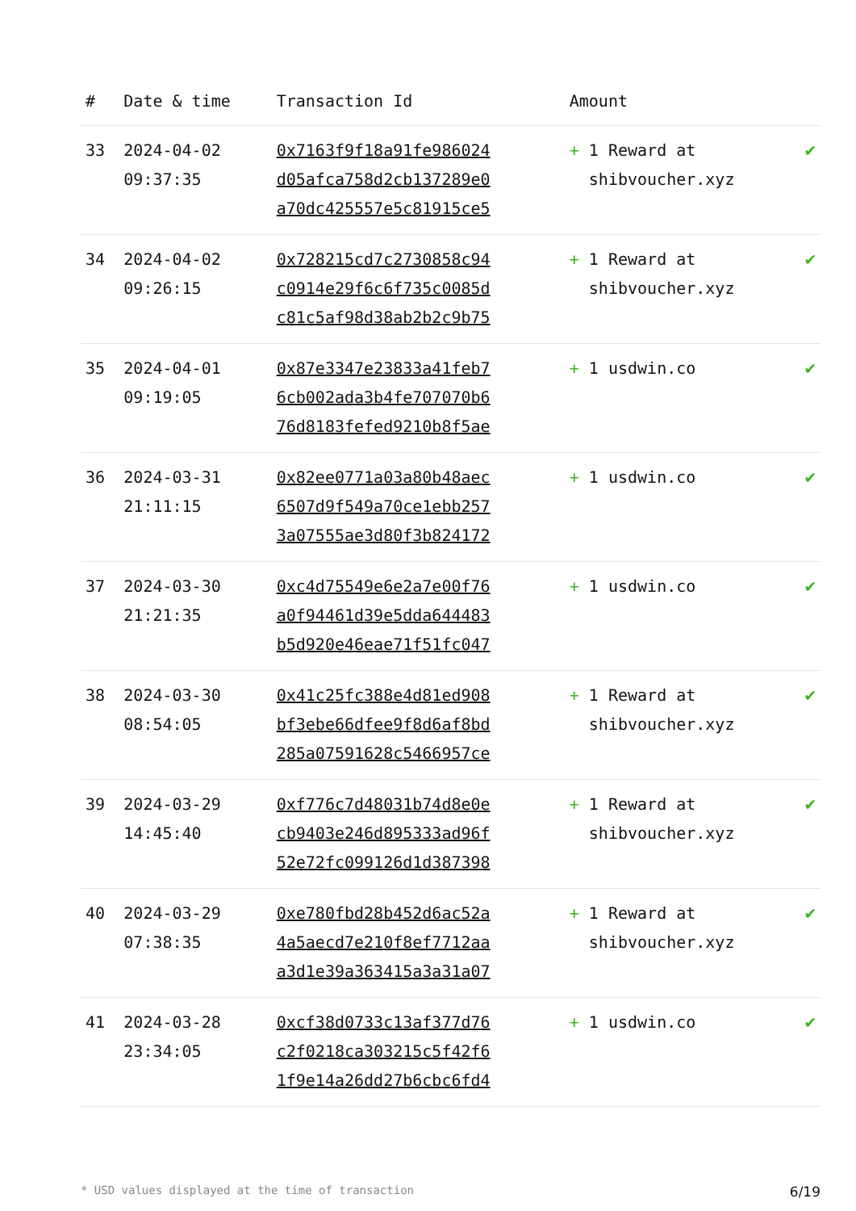| # | Date & time | Transaction Id | Amount | |
| --- | --- | --- | --- | --- |
| 33 | 2024-04-02 09:37:35 | 0x7163f9f18a91fe986024 d05afca758d2cb137289e0 a70dc425557e5c81915ce5 | + 1 Reward at shibvoucher.xyz | ✔ |
| 34 | 2024-04-02 09:26:15 | 0x728215cd7c2730858c94 c0914e29f6c6f735c0085d c81c5af98d38ab2b2c9b75 | + 1 Reward at shibvoucher.xyz | ✔ |
| 35 | 2024-04-01 09:19:05 | 0x87e3347e23833a41feb7 6cb002ada3b4fe707070b6 76d8183fefed9210b8f5ae | + 1 usdwin.co | ✔ |
| 36 | 2024-03-31 21:11:15 | 0x82ee0771a03a80b48aec 6507d9f549a70ce1ebb257 3a07555ae3d80f3b824172 | + 1 usdwin.co | ✔ |
| 37 | 2024-03-30 21:21:35 | 0xc4d75549e6e2a7e00f76 a0f94461d39e5dda644483 b5d920e46eae71f51fc047 | + 1 usdwin.co | ✔ |
| 38 | 2024-03-30 08:54:05 | 0x41c25fc388e4d81ed908 bf3ebe66dfee9f8d6af8bd 285a07591628c5466957ce | + 1 Reward at shibvoucher.xyz | ✔ |
| 39 | 2024-03-29 14:45:40 | 0xf776c7d48031b74d8e0e cb9403e246d895333ad96f 52e72fc099126d1d387398 | + 1 Reward at shibvoucher.xyz | ✔ |
| 40 | 2024-03-29 07:38:35 | 0xe780fbd28b452d6ac52a 4a5aecd7e210f8ef7712aa a3d1e39a363415a3a31a07 | + 1 Reward at shibvoucher.xyz | ✔ |
| 41 | 2024-03-28 23:34:05 | 0xcf38d0733c13af377d76 c2f0218ca303215c5f42f6 1f9e14a26dd27b6cbc6fd4 | + 1 usdwin.co | ✔ |
* USD values displayed at the time of transaction 6/19